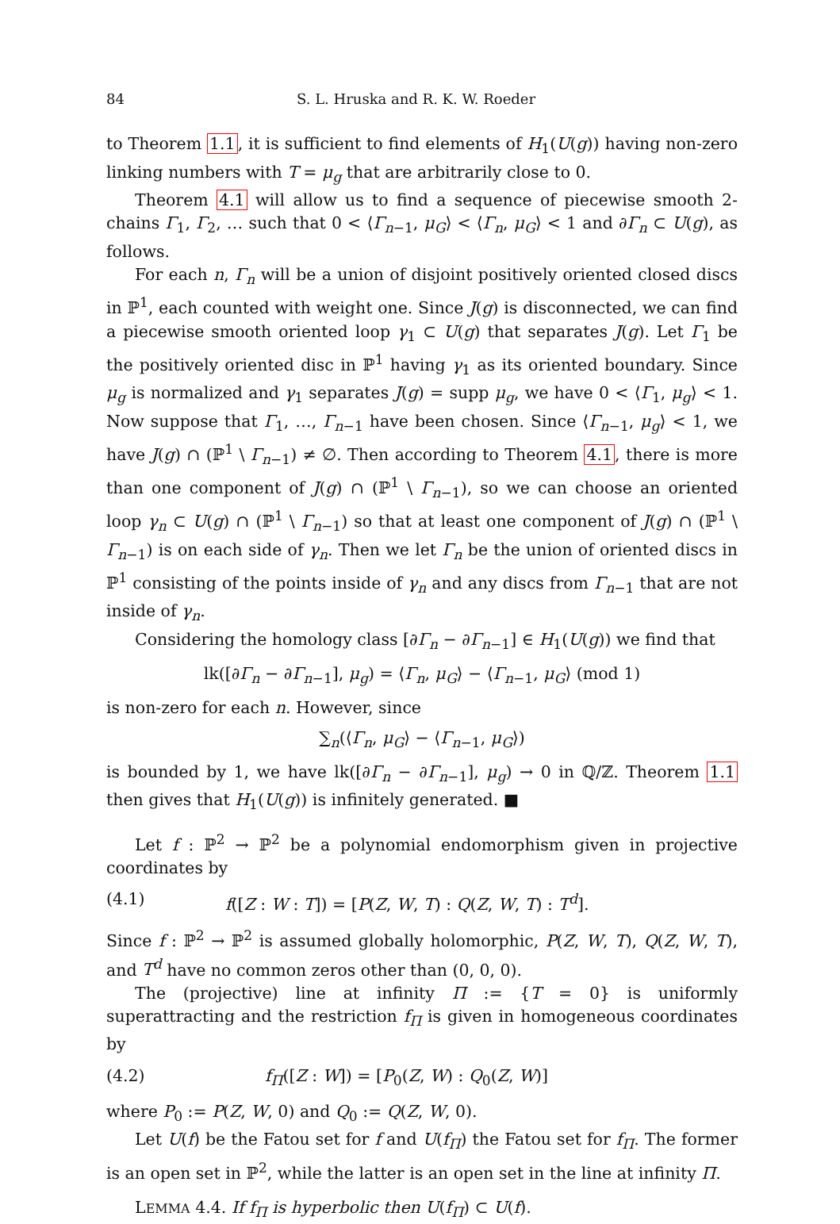84 S. L. Hruska and R. K. W. Roeder
to Theorem 1.1, it is sufficient to find elements of H<sub>1</sub>(U(g)) having non-zero linking numbers with T = μ<sub>g</sub> that are arbitrarily close to 0.
Theorem 4.1 will allow us to find a sequence of piecewise smooth 2-chains Γ<sub>1</sub>, Γ<sub>2</sub>, … such that 0 < ⟨Γ<sub>n−1</sub>, μ<sub>G</sub>⟩ < ⟨Γ<sub>n</sub>, μ<sub>G</sub>⟩ < 1 and ∂Γ<sub>n</sub> ⊂ U(g), as follows.
For each n, Γ<sub>n</sub> will be a union of disjoint positively oriented closed discs in ℙ<sup>1</sup>, each counted with weight one. Since J(g) is disconnected, we can find a piecewise smooth oriented loop γ<sub>1</sub> ⊂ U(g) that separates J(g). Let Γ<sub>1</sub> be the positively oriented disc in ℙ<sup>1</sup> having γ<sub>1</sub> as its oriented boundary. Since μ<sub>g</sub> is normalized and γ<sub>1</sub> separates J(g) = supp μ<sub>g</sub>, we have 0 < ⟨Γ<sub>1</sub>, μ<sub>g</sub>⟩ < 1. Now suppose that Γ<sub>1</sub>, …, Γ<sub>n−1</sub> have been chosen. Since ⟨Γ<sub>n−1</sub>, μ<sub>g</sub>⟩ < 1, we have J(g) ∩ (ℙ<sup>1</sup> \ Γ<sub>n−1</sub>) ≠ ∅. Then according to Theorem 4.1, there is more than one component of J(g) ∩ (ℙ<sup>1</sup> \ Γ<sub>n−1</sub>), so we can choose an oriented loop γ<sub>n</sub> ⊂ U(g) ∩ (ℙ<sup>1</sup> \ Γ<sub>n−1</sub>) so that at least one component of J(g) ∩ (ℙ<sup>1</sup> \ Γ<sub>n−1</sub>) is on each side of γ<sub>n</sub>. Then we let Γ<sub>n</sub> be the union of oriented discs in ℙ<sup>1</sup> consisting of the points inside of γ<sub>n</sub> and any discs from Γ<sub>n−1</sub> that are not inside of γ<sub>n</sub>.
Considering the homology class [∂Γ<sub>n</sub> − ∂Γ<sub>n−1</sub>] ∈ H<sub>1</sub>(U(g)) we find that
lk([∂Γ<sub>n</sub> − ∂Γ<sub>n−1</sub>], μ<sub>g</sub>) = ⟨Γ<sub>n</sub>, μ<sub>G</sub>⟩ − ⟨Γ<sub>n−1</sub>, μ<sub>G</sub>⟩ (mod 1)
is non-zero for each n. However, since
∑<sub>n</sub>(⟨Γ<sub>n</sub>, μ<sub>G</sub>⟩ − ⟨Γ<sub>n−1</sub>, μ<sub>G</sub>⟩)
is bounded by 1, we have lk([∂Γ<sub>n</sub> − ∂Γ<sub>n−1</sub>], μ<sub>g</sub>) → 0 in ℚ/ℤ. Theorem 1.1 then gives that H<sub>1</sub>(U(g)) is infinitely generated. ■
Let f : ℙ<sup>2</sup> → ℙ<sup>2</sup> be a polynomial endomorphism given in projective coordinates by
(4.1) f([Z : W : T]) = [P(Z, W, T) : Q(Z, W, T) : T<sup>d</sup>].
Since f : ℙ<sup>2</sup> → ℙ<sup>2</sup> is assumed globally holomorphic, P(Z, W, T), Q(Z, W, T), and T<sup>d</sup> have no common zeros other than (0, 0, 0).
The (projective) line at infinity Π := {T = 0} is uniformly superattracting and the restriction f<sub>Π</sub> is given in homogeneous coordinates by
(4.2) f<sub>Π</sub>([Z : W]) = [P<sub>0</sub>(Z, W) : Q<sub>0</sub>(Z, W)]
where P<sub>0</sub> := P(Z, W, 0) and Q<sub>0</sub> := Q(Z, W, 0).
Let U(f) be the Fatou set for f and U(f<sub>Π</sub>) the Fatou set for f<sub>Π</sub>. The former is an open set in ℙ<sup>2</sup>, while the latter is an open set in the line at infinity Π.
LEMMA 4.4. If f<sub>Π</sub> is hyperbolic then U(f<sub>Π</sub>) ⊂ U(f).